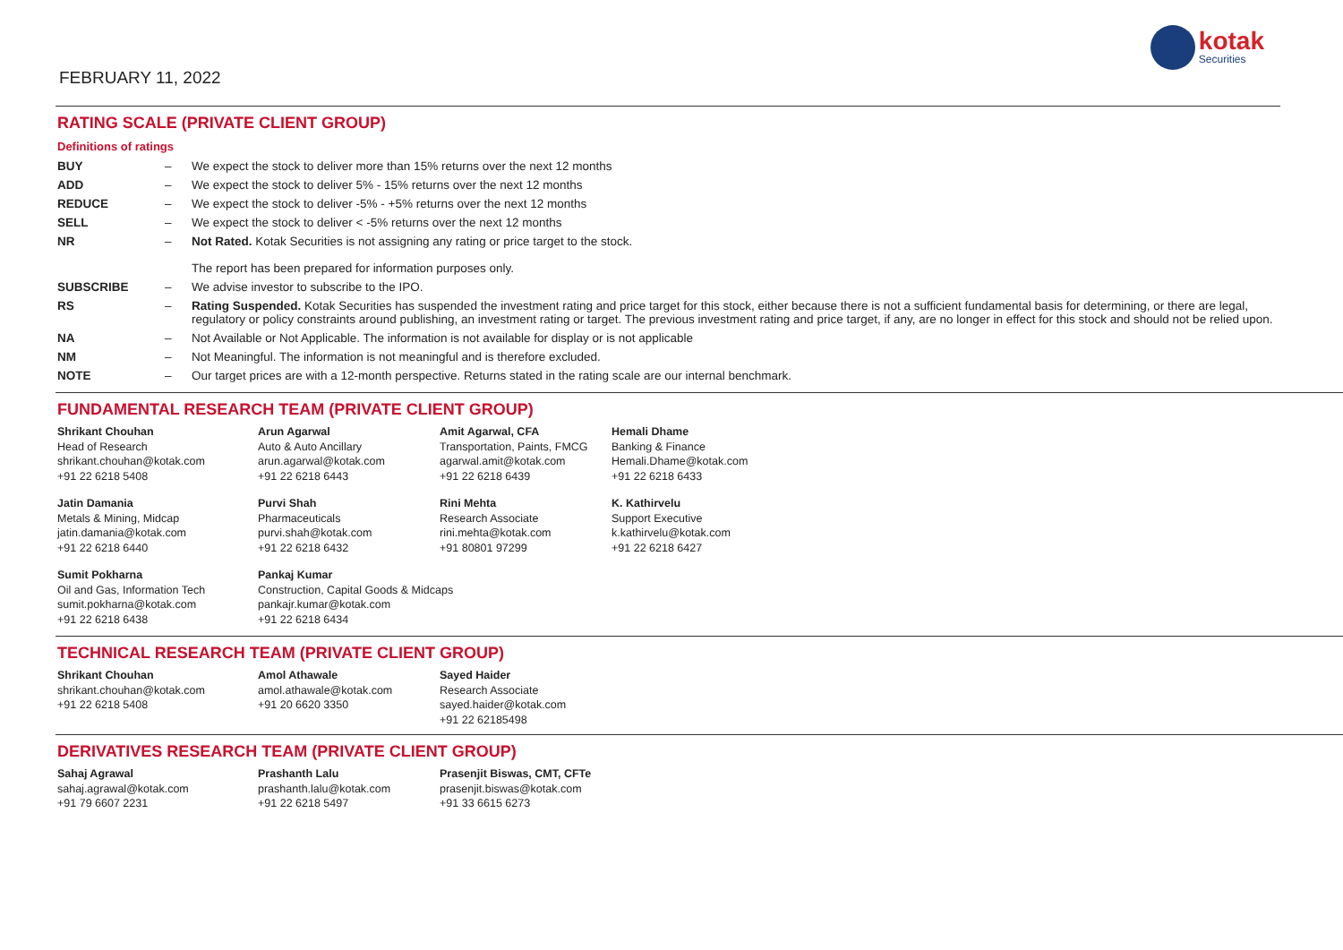FEBRUARY 11, 2022
kotak
Securities
RATING SCALE (PRIVATE CLIENT GROUP)
Definitions of ratings
| BUY | – | We expect the stock to deliver more than 15% returns over the next 12 months |
| ADD | – | We expect the stock to deliver 5% - 15% returns over the next 12 months |
| REDUCE | – | We expect the stock to deliver -5% - +5% returns over the next 12 months |
| SELL | – | We expect the stock to deliver < -5% returns over the next 12 months |
| NR | – | Not Rated. Kotak Securities is not assigning any rating or price target to the stock. The report has been prepared for information purposes only. |
| SUBSCRIBE | – | We advise investor to subscribe to the IPO. |
| RS | – | Rating Suspended. Kotak Securities has suspended the investment rating and price target for this stock, either because there is not a sufficient fundamental basis for determining, or there are legal, regulatory or policy constraints around publishing, an investment rating or target. The previous investment rating and price target, if any, are no longer in effect for this stock and should not be relied upon. |
| NA | – | Not Available or Not Applicable. The information is not available for display or is not applicable |
| NM | – | Not Meaningful. The information is not meaningful and is therefore excluded. |
| NOTE | – | Our target prices are with a 12-month perspective. Returns stated in the rating scale are our internal benchmark. |
FUNDAMENTAL RESEARCH TEAM (PRIVATE CLIENT GROUP)
| Shrikant Chouhan Head of Research shrikant.chouhan@kotak.com +91 22 6218 5408 | Arun Agarwal Auto & Auto Ancillary arun.agarwal@kotak.com +91 22 6218 6443 | Amit Agarwal, CFA Transportation, Paints, FMCG agarwal.amit@kotak.com +91 22 6218 6439 | Hemali Dhame Banking & Finance Hemali.Dhame@kotak.com +91 22 6218 6433 |
| Jatin Damania Metals & Mining, Midcap jatin.damania@kotak.com +91 22 6218 6440 | Purvi Shah Pharmaceuticals purvi.shah@kotak.com +91 22 6218 6432 | Rini Mehta Research Associate rini.mehta@kotak.com +91 80801 97299 | K. Kathirvelu Support Executive k.kathirvelu@kotak.com +91 22 6218 6427 |
| Sumit Pokharna Oil and Gas, Information Tech sumit.pokharna@kotak.com +91 22 6218 6438 | Pankaj Kumar Construction, Capital Goods & Midcaps pankajr.kumar@kotak.com +91 22 6218 6434 | | |
TECHNICAL RESEARCH TEAM (PRIVATE CLIENT GROUP)
| Shrikant Chouhan shrikant.chouhan@kotak.com +91 22 6218 5408 | Amol Athawale amol.athawale@kotak.com +91 20 6620 3350 | Sayed Haider Research Associate sayed.haider@kotak.com +91 22 62185498 |
DERIVATIVES RESEARCH TEAM (PRIVATE CLIENT GROUP)
| Sahaj Agrawal sahaj.agrawal@kotak.com +91 79 6607 2231 | Prashanth Lalu prashanth.lalu@kotak.com +91 22 6218 5497 | Prasenjit Biswas, CMT, CFTe prasenjit.biswas@kotak.com +91 33 6615 6273 |